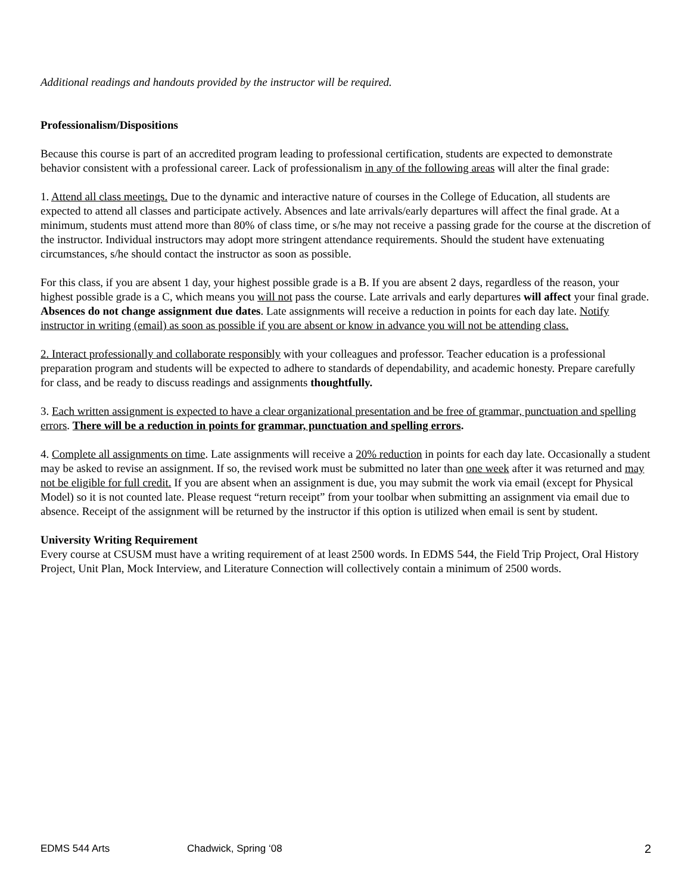Additional readings and handouts provided by the instructor will be required.
Professionalism/Dispositions
Because this course is part of an accredited program leading to professional certification, students are expected to demonstrate behavior consistent with a professional career. Lack of professionalism in any of the following areas will alter the final grade:
1. Attend all class meetings. Due to the dynamic and interactive nature of courses in the College of Education, all students are expected to attend all classes and participate actively. Absences and late arrivals/early departures will affect the final grade. At a minimum, students must attend more than 80% of class time, or s/he may not receive a passing grade for the course at the discretion of the instructor. Individual instructors may adopt more stringent attendance requirements. Should the student have extenuating circumstances, s/he should contact the instructor as soon as possible.
For this class, if you are absent 1 day, your highest possible grade is a B. If you are absent 2 days, regardless of the reason, your highest possible grade is a C, which means you will not pass the course. Late arrivals and early departures will affect your final grade. Absences do not change assignment due dates. Late assignments will receive a reduction in points for each day late. Notify instructor in writing (email) as soon as possible if you are absent or know in advance you will not be attending class.
2. Interact professionally and collaborate responsibly with your colleagues and professor. Teacher education is a professional preparation program and students will be expected to adhere to standards of dependability, and academic honesty. Prepare carefully for class, and be ready to discuss readings and assignments thoughtfully.
3. Each written assignment is expected to have a clear organizational presentation and be free of grammar, punctuation and spelling errors. There will be a reduction in points for grammar, punctuation and spelling errors.
4. Complete all assignments on time. Late assignments will receive a 20% reduction in points for each day late. Occasionally a student may be asked to revise an assignment. If so, the revised work must be submitted no later than one week after it was returned and may not be eligible for full credit. If you are absent when an assignment is due, you may submit the work via email (except for Physical Model) so it is not counted late. Please request “return receipt” from your toolbar when submitting an assignment via email due to absence. Receipt of the assignment will be returned by the instructor if this option is utilized when email is sent by student.
University Writing Requirement
Every course at CSUSM must have a writing requirement of at least 2500 words. In EDMS 544, the Field Trip Project, Oral History Project, Unit Plan, Mock Interview, and Literature Connection will collectively contain a minimum of 2500 words.
EDMS 544 Arts Chadwick, Spring ‘08 2